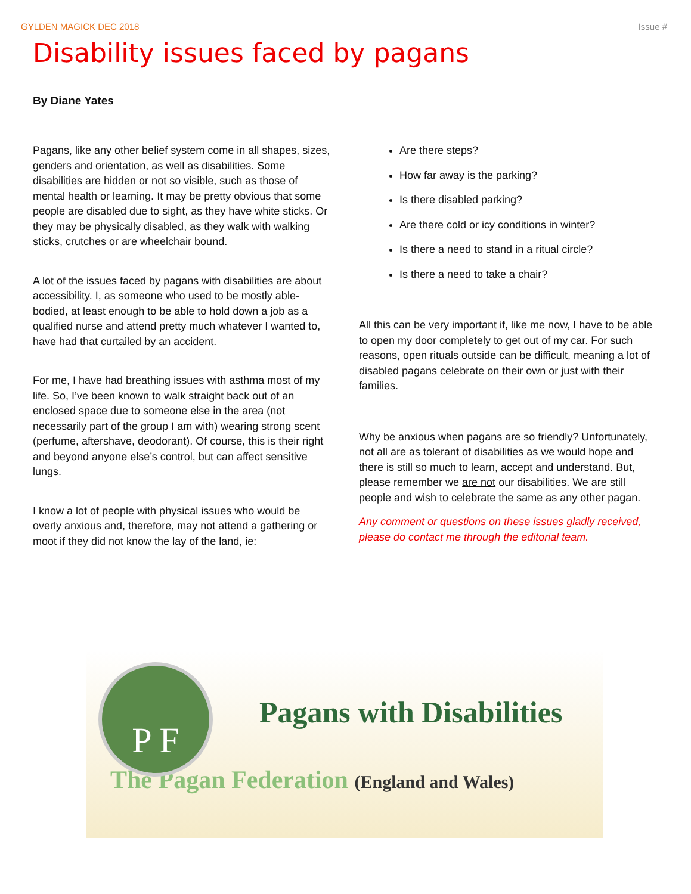GYLDEN MAGICK DEC 2018 Issue #
Disability issues faced by pagans
By Diane Yates
Pagans, like any other belief system come in all shapes, sizes, genders and orientation, as well as disabilities. Some disabilities are hidden or not so visible, such as those of mental health or learning. It may be pretty obvious that some people are disabled due to sight, as they have white sticks. Or they may be physically disabled, as they walk with walking sticks, crutches or are wheelchair bound.
A lot of the issues faced by pagans with disabilities are about accessibility. I, as someone who used to be mostly able-bodied, at least enough to be able to hold down a job as a qualified nurse and attend pretty much whatever I wanted to, have had that curtailed by an accident.
For me, I have had breathing issues with asthma most of my life. So, I’ve been known to walk straight back out of an enclosed space due to someone else in the area (not necessarily part of the group I am with) wearing strong scent (perfume, aftershave, deodorant). Of course, this is their right and beyond anyone else’s control, but can affect sensitive lungs.
I know a lot of people with physical issues who would be overly anxious and, therefore, may not attend a gathering or moot if they did not know the lay of the land, ie:
Are there steps?
How far away is the parking?
Is there disabled parking?
Are there cold or icy conditions in winter?
Is there a need to stand in a ritual circle?
Is there a need to take a chair?
All this can be very important if, like me now, I have to be able to open my door completely to get out of my car. For such reasons, open rituals outside can be difficult, meaning a lot of disabled pagans celebrate on their own or just with their families.
Why be anxious when pagans are so friendly? Unfortunately, not all are as tolerant of disabilities as we would hope and there is still so much to learn, accept and understand. But, please remember we are not our disabilities. We are still people and wish to celebrate the same as any other pagan.
Any comment or questions on these issues gladly received, please do contact me through the editorial team.
P F
Pagans with Disabilities
The Pagan Federation (England and Wales)